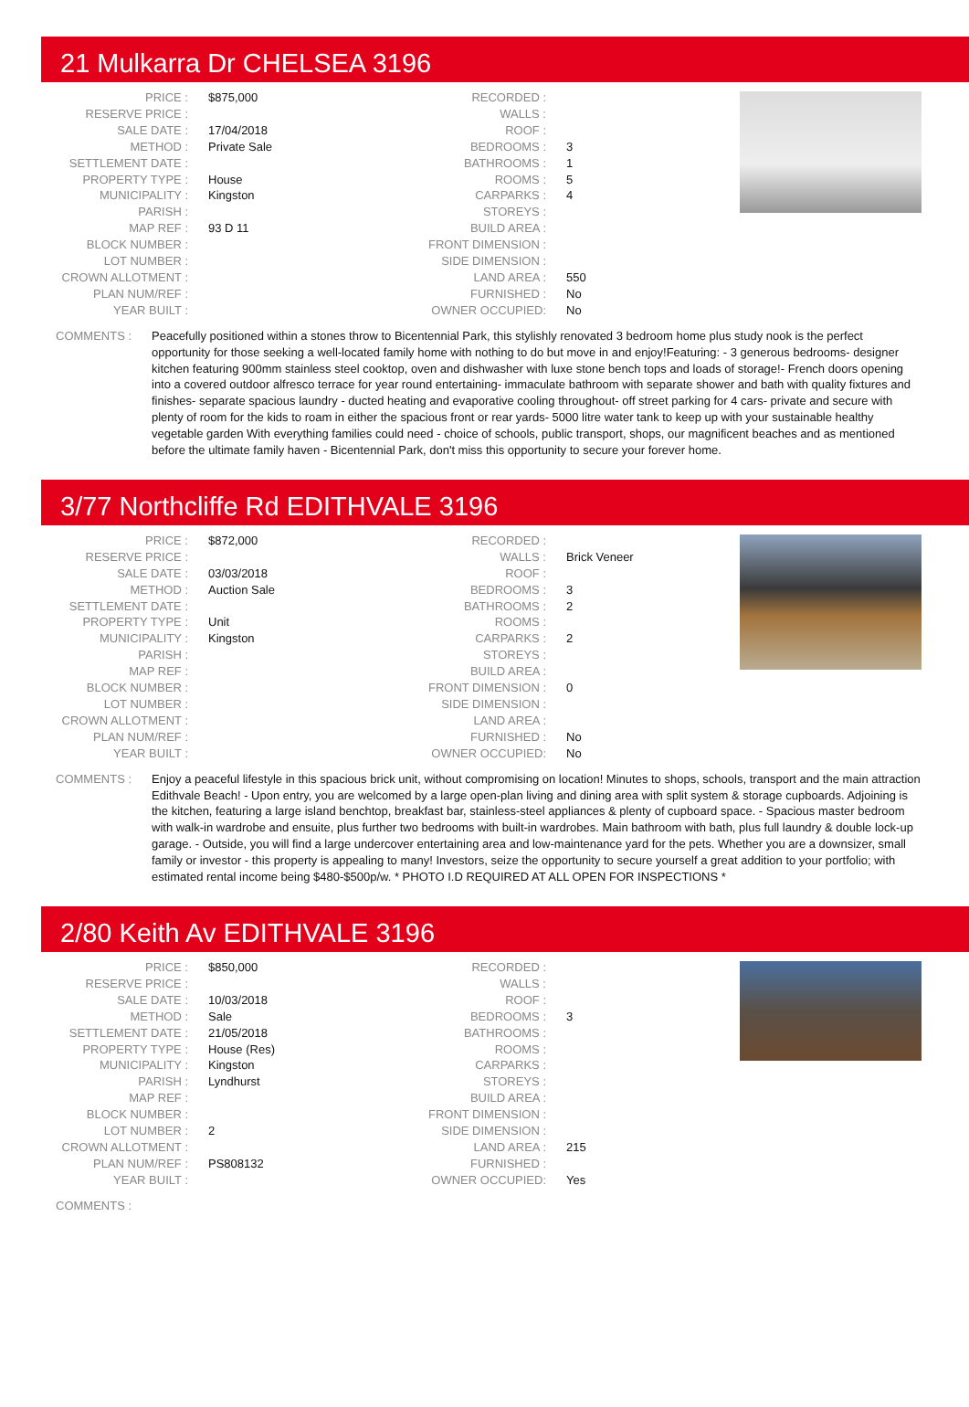21 Mulkarra Dr CHELSEA 3196
| PRICE : | $875,000 |
| RESERVE PRICE : | |
| SALE DATE : | 17/04/2018 |
| METHOD : | Private Sale |
| SETTLEMENT DATE : | |
| PROPERTY TYPE : | House |
| MUNICIPALITY : | Kingston |
| PARISH : | |
| MAP REF : | 93 D 11 |
| BLOCK NUMBER : | |
| LOT NUMBER : | |
| CROWN ALLOTMENT : | |
| PLAN NUM/REF : | |
| YEAR BUILT : | |
| RECORDED : | |
| WALLS : | |
| ROOF : | |
| BEDROOMS : | 3 |
| BATHROOMS : | 1 |
| ROOMS : | 5 |
| CARPARKS : | 4 |
| STOREYS : | |
| BUILD AREA : | |
| FRONT DIMENSION : | |
| SIDE DIMENSION : | |
| LAND AREA : | 550 |
| FURNISHED : | No |
| OWNER OCCUPIED: | No |
COMMENTS : Peacefully positioned within a stones throw to Bicentennial Park, this stylishly renovated 3 bedroom home plus study nook is the perfect opportunity for those seeking a well-located family home with nothing to do but move in and enjoy!Featuring: - 3 generous bedrooms- designer kitchen featuring 900mm stainless steel cooktop, oven and dishwasher with luxe stone bench tops and loads of storage!- French doors opening into a covered outdoor alfresco terrace for year round entertaining- immaculate bathroom with separate shower and bath with quality fixtures and finishes- separate spacious laundry - ducted heating and evaporative cooling throughout- off street parking for 4 cars- private and secure with plenty of room for the kids to roam in either the spacious front or rear yards- 5000 litre water tank to keep up with your sustainable healthy vegetable garden With everything families could need - choice of schools, public transport, shops, our magnificent beaches and as mentioned before the ultimate family haven - Bicentennial Park, don't miss this opportunity to secure your forever home.
3/77 Northcliffe Rd EDITHVALE 3196
| PRICE : | $872,000 |
| RESERVE PRICE : | |
| SALE DATE : | 03/03/2018 |
| METHOD : | Auction Sale |
| SETTLEMENT DATE : | |
| PROPERTY TYPE : | Unit |
| MUNICIPALITY : | Kingston |
| PARISH : | |
| MAP REF : | |
| BLOCK NUMBER : | |
| LOT NUMBER : | |
| CROWN ALLOTMENT : | |
| PLAN NUM/REF : | |
| YEAR BUILT : | |
| RECORDED : | |
| WALLS : | Brick Veneer |
| ROOF : | |
| BEDROOMS : | 3 |
| BATHROOMS : | 2 |
| ROOMS : | |
| CARPARKS : | 2 |
| STOREYS : | |
| BUILD AREA : | |
| FRONT DIMENSION : | 0 |
| SIDE DIMENSION : | |
| LAND AREA : | |
| FURNISHED : | No |
| OWNER OCCUPIED: | No |
COMMENTS : Enjoy a peaceful lifestyle in this spacious brick unit, without compromising on location! Minutes to shops, schools, transport and the main attraction Edithvale Beach! - Upon entry, you are welcomed by a large open-plan living and dining area with split system & storage cupboards. Adjoining is the kitchen, featuring a large island benchtop, breakfast bar, stainless-steel appliances & plenty of cupboard space. - Spacious master bedroom with walk-in wardrobe and ensuite, plus further two bedrooms with built-in wardrobes. Main bathroom with bath, plus full laundry & double lock-up garage. - Outside, you will find a large undercover entertaining area and low-maintenance yard for the pets. Whether you are a downsizer, small family or investor - this property is appealing to many! Investors, seize the opportunity to secure yourself a great addition to your portfolio; with estimated rental income being $480-$500p/w. * PHOTO I.D REQUIRED AT ALL OPEN FOR INSPECTIONS *
2/80 Keith Av EDITHVALE 3196
| PRICE : | $850,000 |
| RESERVE PRICE : | |
| SALE DATE : | 10/03/2018 |
| METHOD : | Sale |
| SETTLEMENT DATE : | 21/05/2018 |
| PROPERTY TYPE : | House (Res) |
| MUNICIPALITY : | Kingston |
| PARISH : | Lyndhurst |
| MAP REF : | |
| BLOCK NUMBER : | |
| LOT NUMBER : | 2 |
| CROWN ALLOTMENT : | |
| PLAN NUM/REF : | PS808132 |
| YEAR BUILT : | |
| RECORDED : | |
| WALLS : | |
| ROOF : | |
| BEDROOMS : | 3 |
| BATHROOMS : | |
| ROOMS : | |
| CARPARKS : | |
| STOREYS : | |
| BUILD AREA : | |
| FRONT DIMENSION : | |
| SIDE DIMENSION : | |
| LAND AREA : | 215 |
| FURNISHED : | |
| OWNER OCCUPIED: | Yes |
COMMENTS :